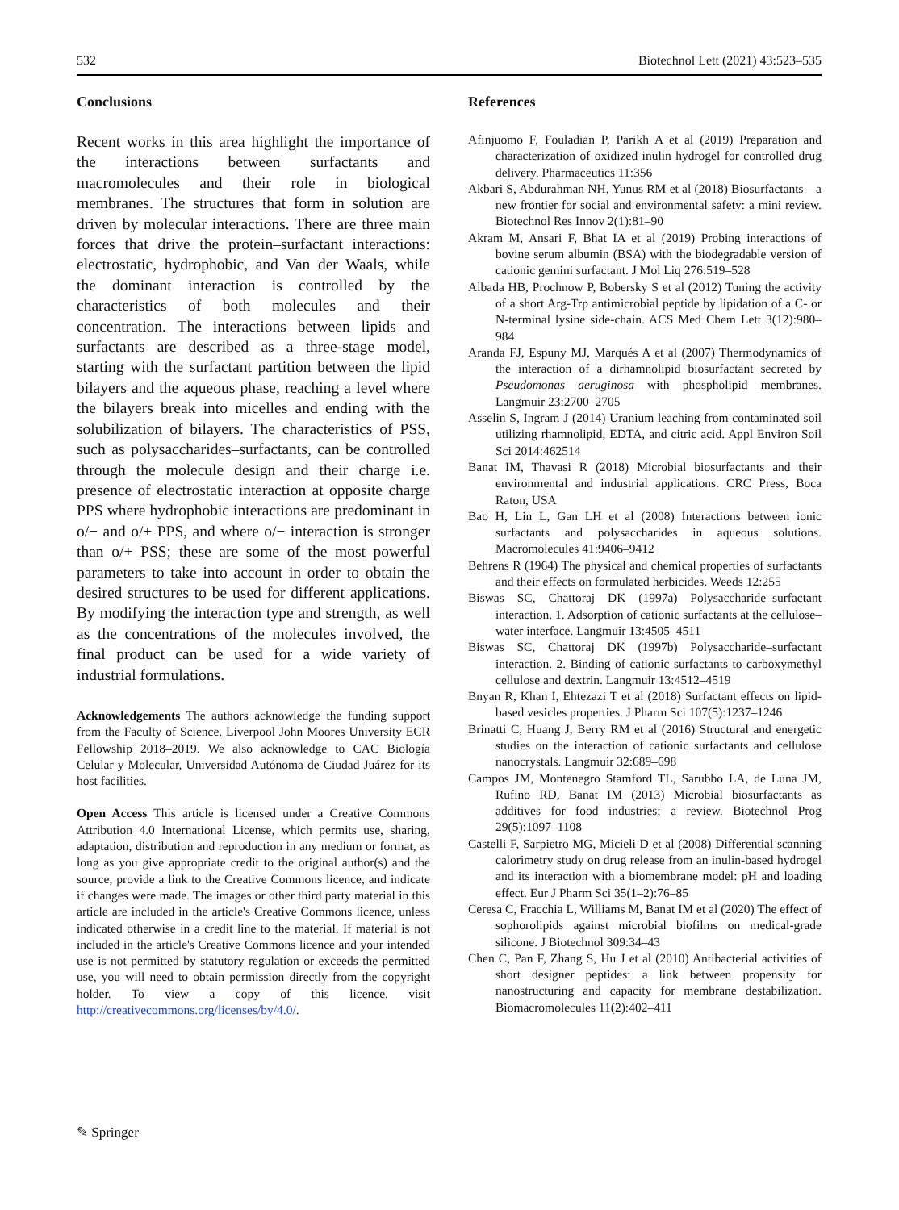532 Biotechnol Lett (2021) 43:523–535
Conclusions
Recent works in this area highlight the importance of the interactions between surfactants and macromolecules and their role in biological membranes. The structures that form in solution are driven by molecular interactions. There are three main forces that drive the protein–surfactant interactions: electrostatic, hydrophobic, and Van der Waals, while the dominant interaction is controlled by the characteristics of both molecules and their concentration. The interactions between lipids and surfactants are described as a three-stage model, starting with the surfactant partition between the lipid bilayers and the aqueous phase, reaching a level where the bilayers break into micelles and ending with the solubilization of bilayers. The characteristics of PSS, such as polysaccharides–surfactants, can be controlled through the molecule design and their charge i.e. presence of electrostatic interaction at opposite charge PPS where hydrophobic interactions are predominant in o/− and o/+ PPS, and where o/− interaction is stronger than o/+ PSS; these are some of the most powerful parameters to take into account in order to obtain the desired structures to be used for different applications. By modifying the interaction type and strength, as well as the concentrations of the molecules involved, the final product can be used for a wide variety of industrial formulations.
Acknowledgements The authors acknowledge the funding support from the Faculty of Science, Liverpool John Moores University ECR Fellowship 2018–2019. We also acknowledge to CAC Biología Celular y Molecular, Universidad Autónoma de Ciudad Juárez for its host facilities.
Open Access This article is licensed under a Creative Commons Attribution 4.0 International License, which permits use, sharing, adaptation, distribution and reproduction in any medium or format, as long as you give appropriate credit to the original author(s) and the source, provide a link to the Creative Commons licence, and indicate if changes were made. The images or other third party material in this article are included in the article's Creative Commons licence, unless indicated otherwise in a credit line to the material. If material is not included in the article's Creative Commons licence and your intended use is not permitted by statutory regulation or exceeds the permitted use, you will need to obtain permission directly from the copyright holder. To view a copy of this licence, visit http://creativecommons.org/licenses/by/4.0/.
References
Afinjuomo F, Fouladian P, Parikh A et al (2019) Preparation and characterization of oxidized inulin hydrogel for controlled drug delivery. Pharmaceutics 11:356
Akbari S, Abdurahman NH, Yunus RM et al (2018) Biosurfactants—a new frontier for social and environmental safety: a mini review. Biotechnol Res Innov 2(1):81–90
Akram M, Ansari F, Bhat IA et al (2019) Probing interactions of bovine serum albumin (BSA) with the biodegradable version of cationic gemini surfactant. J Mol Liq 276:519–528
Albada HB, Prochnow P, Bobersky S et al (2012) Tuning the activity of a short Arg-Trp antimicrobial peptide by lipidation of a C- or N-terminal lysine side-chain. ACS Med Chem Lett 3(12):980–984
Aranda FJ, Espuny MJ, Marqués A et al (2007) Thermodynamics of the interaction of a dirhamnolipid biosurfactant secreted by Pseudomonas aeruginosa with phospholipid membranes. Langmuir 23:2700–2705
Asselin S, Ingram J (2014) Uranium leaching from contaminated soil utilizing rhamnolipid, EDTA, and citric acid. Appl Environ Soil Sci 2014:462514
Banat IM, Thavasi R (2018) Microbial biosurfactants and their environmental and industrial applications. CRC Press, Boca Raton, USA
Bao H, Lin L, Gan LH et al (2008) Interactions between ionic surfactants and polysaccharides in aqueous solutions. Macromolecules 41:9406–9412
Behrens R (1964) The physical and chemical properties of surfactants and their effects on formulated herbicides. Weeds 12:255
Biswas SC, Chattoraj DK (1997a) Polysaccharide–surfactant interaction. 1. Adsorption of cationic surfactants at the cellulose–water interface. Langmuir 13:4505–4511
Biswas SC, Chattoraj DK (1997b) Polysaccharide–surfactant interaction. 2. Binding of cationic surfactants to carboxymethyl cellulose and dextrin. Langmuir 13:4512–4519
Bnyan R, Khan I, Ehtezazi T et al (2018) Surfactant effects on lipid-based vesicles properties. J Pharm Sci 107(5):1237–1246
Brinatti C, Huang J, Berry RM et al (2016) Structural and energetic studies on the interaction of cationic surfactants and cellulose nanocrystals. Langmuir 32:689–698
Campos JM, Montenegro Stamford TL, Sarubbo LA, de Luna JM, Rufino RD, Banat IM (2013) Microbial biosurfactants as additives for food industries; a review. Biotechnol Prog 29(5):1097–1108
Castelli F, Sarpietro MG, Micieli D et al (2008) Differential scanning calorimetry study on drug release from an inulin-based hydrogel and its interaction with a biomembrane model: pH and loading effect. Eur J Pharm Sci 35(1–2):76–85
Ceresa C, Fracchia L, Williams M, Banat IM et al (2020) The effect of sophorolipids against microbial biofilms on medical-grade silicone. J Biotechnol 309:34–43
Chen C, Pan F, Zhang S, Hu J et al (2010) Antibacterial activities of short designer peptides: a link between propensity for nanostructuring and capacity for membrane destabilization. Biomacromolecules 11(2):402–411
✎ Springer